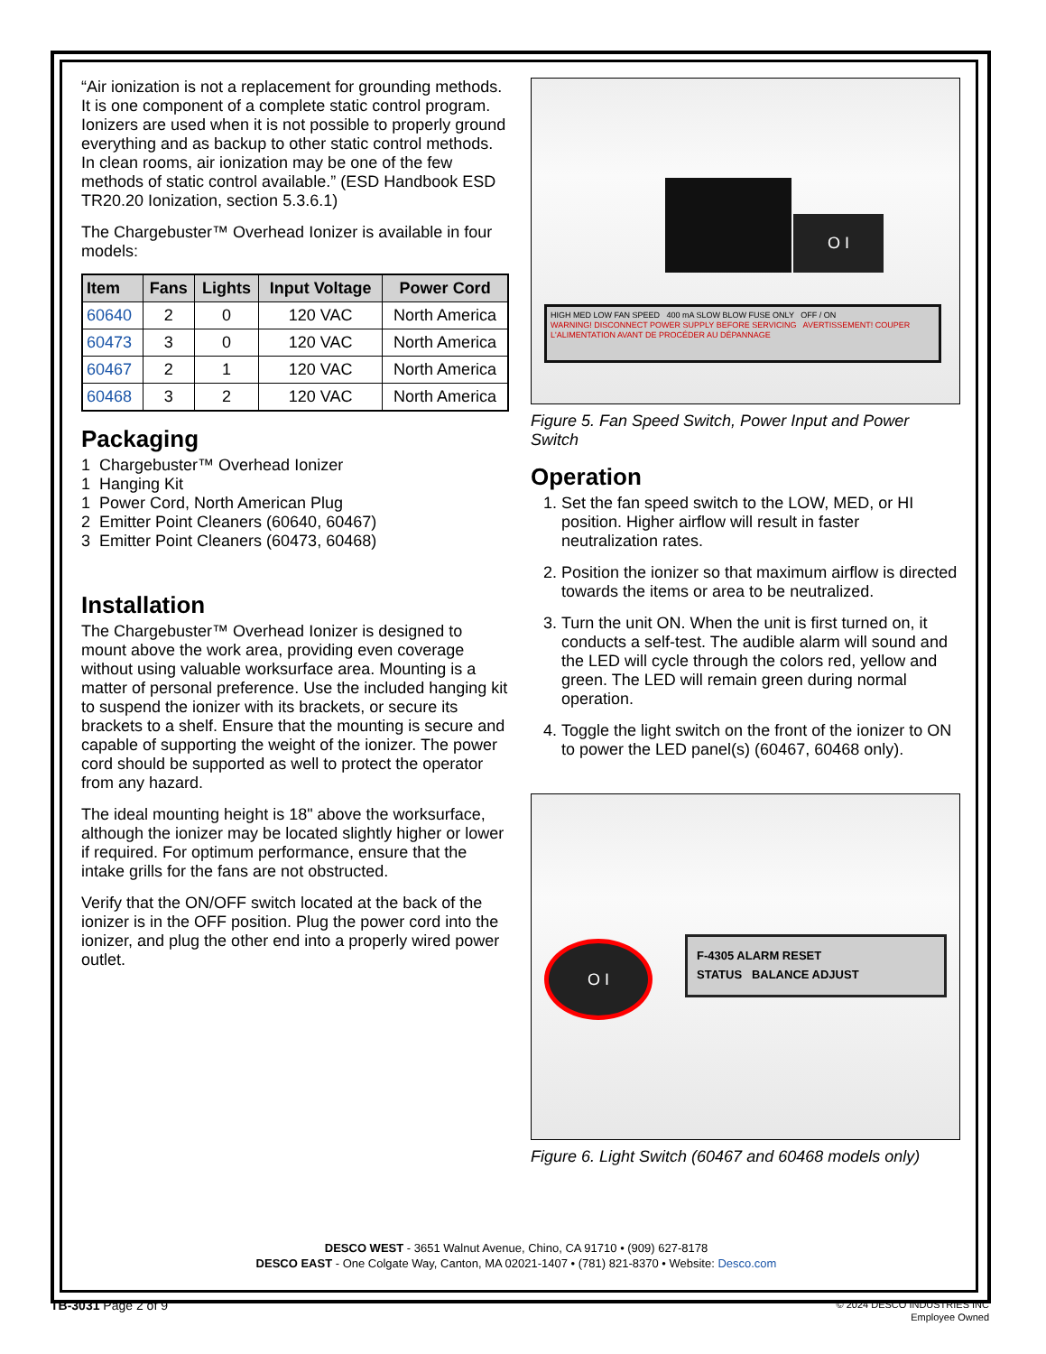“Air ionization is not a replacement for grounding methods. It is one component of a complete static control program. Ionizers are used when it is not possible to properly ground everything and as backup to other static control methods. In clean rooms, air ionization may be one of the few methods of static control available.” (ESD Handbook ESD TR20.20 Ionization, section 5.3.6.1)
The Chargebuster™ Overhead Ionizer is available in four models:
| Item | Fans | Lights | Input Voltage | Power Cord |
| --- | --- | --- | --- | --- |
| 60640 | 2 | 0 | 120 VAC | North America |
| 60473 | 3 | 0 | 120 VAC | North America |
| 60467 | 2 | 1 | 120 VAC | North America |
| 60468 | 3 | 2 | 120 VAC | North America |
Packaging
1 Chargebuster™ Overhead Ionizer
1 Hanging Kit
1 Power Cord, North American Plug
2 Emitter Point Cleaners (60640, 60467)
3 Emitter Point Cleaners (60473, 60468)
Installation
The Chargebuster™ Overhead Ionizer is designed to mount above the work area, providing even coverage without using valuable worksurface area. Mounting is a matter of personal preference. Use the included hanging kit to suspend the ionizer with its brackets, or secure its brackets to a shelf. Ensure that the mounting is secure and capable of supporting the weight of the ionizer. The power cord should be supported as well to protect the operator from any hazard.
The ideal mounting height is 18" above the worksurface, although the ionizer may be located slightly higher or lower if required. For optimum performance, ensure that the intake grills for the fans are not obstructed.
Verify that the ON/OFF switch located at the back of the ionizer is in the OFF position. Plug the power cord into the ionizer, and plug the other end into a properly wired power outlet.
O I
HIGH MED LOW FAN SPEED 400 mA SLOW BLOW FUSE ONLY OFF / ON
WARNING! DISCONNECT POWER SUPPLY BEFORE SERVICING AVERTISSEMENT! COUPER L'ALIMENTATION AVANT DE PROCÉDER AU DÉPANNAGE
Figure 5. Fan Speed Switch, Power Input and Power Switch
Operation
1. Set the fan speed switch to the LOW, MED, or HI position. Higher airflow will result in faster neutralization rates.
2. Position the ionizer so that maximum airflow is directed towards the items or area to be neutralized.
3. Turn the unit ON. When the unit is first turned on, it conducts a self-test. The audible alarm will sound and the LED will cycle through the colors red, yellow and green. The LED will remain green during normal operation.
4. Toggle the light switch on the front of the ionizer to ON to power the LED panel(s) (60467, 60468 only).
O I
F-4305 ALARM RESET
STATUS BALANCE ADJUST
Figure 6. Light Switch (60467 and 60468 models only)
DESCO WEST - 3651 Walnut Avenue, Chino, CA 91710 • (909) 627-8178
DESCO EAST - One Colgate Way, Canton, MA 02021-1407 • (781) 821-8370 • Website: Desco.com
TB-3031 Page 2 of 9
© 2024 DESCO INDUSTRIES INC
Employee Owned